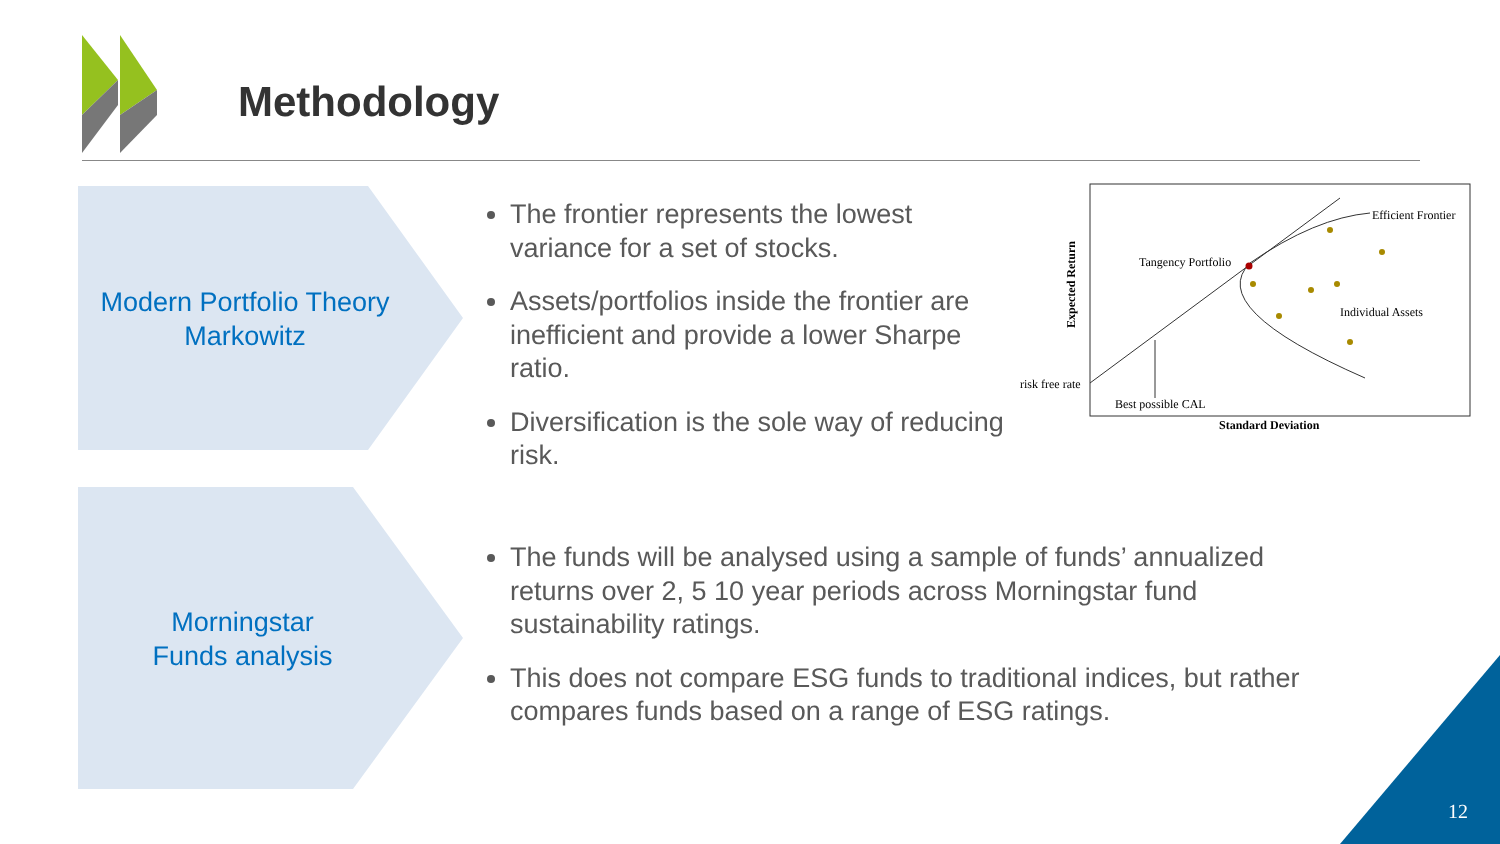Methodology
Modern Portfolio Theory
Markowitz
Morningstar
Funds analysis
The frontier represents the lowest variance for a set of stocks.
Assets/portfolios inside the frontier are inefficient and provide a lower Sharpe ratio.
Diversification is the sole way of reducing risk.
The funds will be analysed using a sample of funds’ annualized returns over 2, 5 10 year periods across Morningstar fund sustainability ratings.
This does not compare ESG funds to traditional indices, but rather compares funds based on a range of ESG ratings.
Efficient Frontier
Tangency Portfolio
Individual Assets
risk free rate
Best possible CAL
Standard Deviation
Expected Return
12